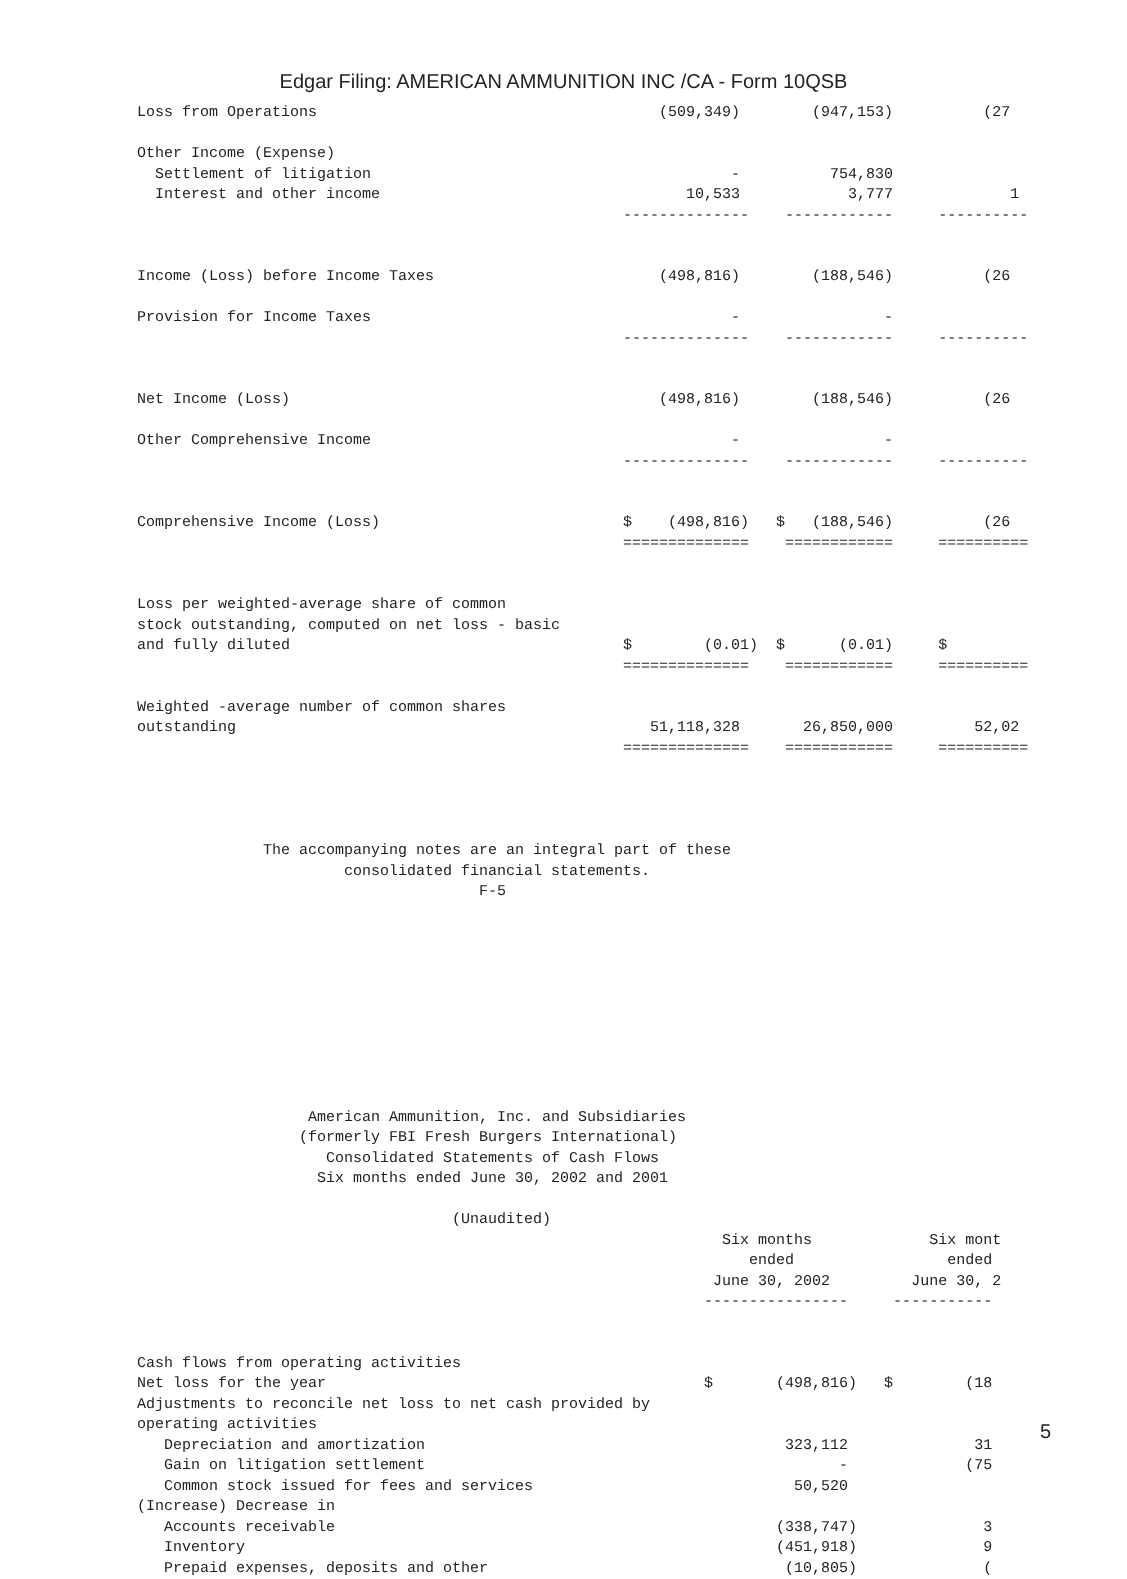Edgar Filing: AMERICAN AMMUNITION INC /CA - Form 10QSB
Loss from Operations                                      (509,349)        (947,153)          (27

Other Income (Expense)
  Settlement of litigation                                        -          754,830
  Interest and other income                                  10,533            3,777             1
                                                      --------------    ------------     ----------


Income (Loss) before Income Taxes                         (498,816)        (188,546)          (26

Provision for Income Taxes                                        -                -
                                                      --------------    ------------     ----------


Net Income (Loss)                                         (498,816)        (188,546)          (26

Other Comprehensive Income                                        -                -
                                                      --------------    ------------     ----------


Comprehensive Income (Loss)                           $    (498,816)   $   (188,546)          (26
                                                      ==============    ============     ==========


Loss per weighted-average share of common
stock outstanding, computed on net loss - basic
and fully diluted                                     $        (0.01)  $      (0.01)     $
                                                      ==============    ============     ==========

Weighted -average number of common shares
outstanding                                              51,118,328       26,850,000         52,02
                                                      ==============    ============     ==========




              The accompanying notes are an integral part of these
                       consolidated financial statements.
                                      F-5










                   American Ammunition, Inc. and Subsidiaries
                  (formerly FBI Fresh Burgers International)
                     Consolidated Statements of Cash Flows
                    Six months ended June 30, 2002 and 2001

                                   (Unaudited)
                                                                 Six months             Six mont
                                                                    ended                 ended
                                                                June 30, 2002         June 30, 2
                                                               ----------------     -----------


Cash flows from operating activities
Net loss for the year                                          $       (498,816)   $        (18
Adjustments to reconcile net loss to net cash provided by
operating activities
   Depreciation and amortization                                        323,112              31
   Gain on litigation settlement                                              -             (75
   Common stock issued for fees and services                             50,520
(Increase) Decrease in
   Accounts receivable                                                 (338,747)              3
   Inventory                                                           (451,918)              9
   Prepaid expenses, deposits and other                                 (10,805)              (
5